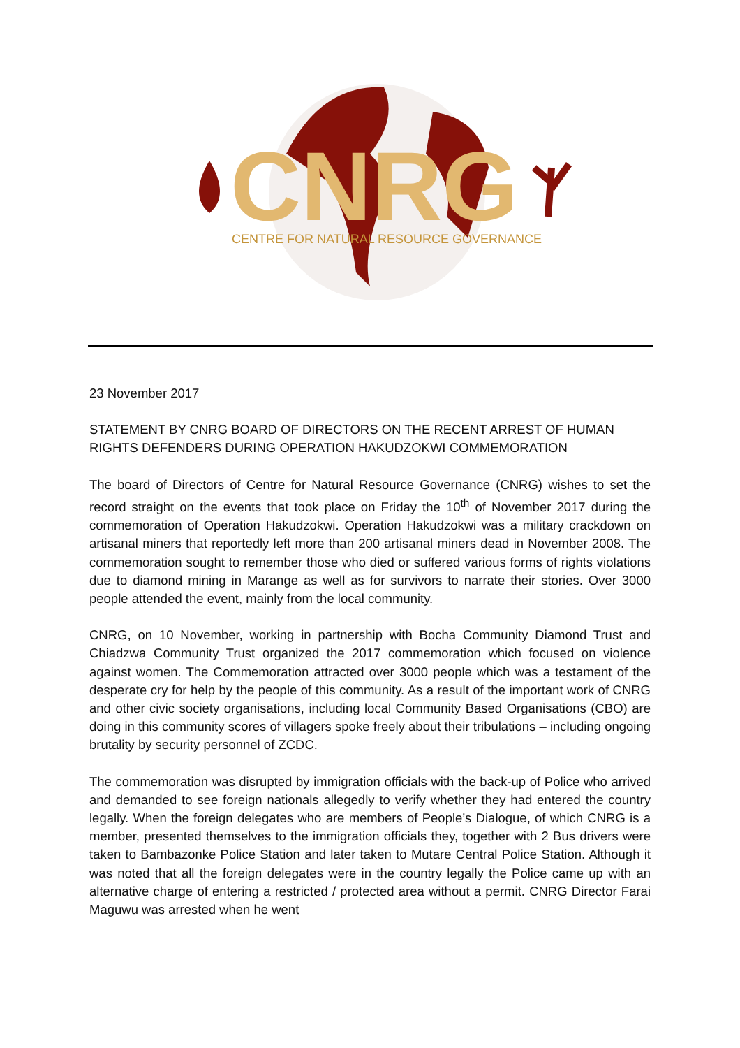CNRG
CENTRE FOR NATURAL RESOURCE GOVERNANCE
23 November 2017
STATEMENT BY CNRG BOARD OF DIRECTORS ON THE RECENT ARREST OF HUMAN RIGHTS DEFENDERS DURING OPERATION HAKUDZOKWI COMMEMORATION
The board of Directors of Centre for Natural Resource Governance (CNRG) wishes to set the record straight on the events that took place on Friday the 10<sup>th</sup> of November 2017 during the commemoration of Operation Hakudzokwi. Operation Hakudzokwi was a military crackdown on artisanal miners that reportedly left more than 200 artisanal miners dead in November 2008. The commemoration sought to remember those who died or suffered various forms of rights violations due to diamond mining in Marange as well as for survivors to narrate their stories. Over 3000 people attended the event, mainly from the local community.
CNRG, on 10 November, working in partnership with Bocha Community Diamond Trust and Chiadzwa Community Trust organized the 2017 commemoration which focused on violence against women. The Commemoration attracted over 3000 people which was a testament of the desperate cry for help by the people of this community. As a result of the important work of CNRG and other civic society organisations, including local Community Based Organisations (CBO) are doing in this community scores of villagers spoke freely about their tribulations – including ongoing brutality by security personnel of ZCDC.
The commemoration was disrupted by immigration officials with the back-up of Police who arrived and demanded to see foreign nationals allegedly to verify whether they had entered the country legally. When the foreign delegates who are members of People’s Dialogue, of which CNRG is a member, presented themselves to the immigration officials they, together with 2 Bus drivers were taken to Bambazonke Police Station and later taken to Mutare Central Police Station. Although it was noted that all the foreign delegates were in the country legally the Police came up with an alternative charge of entering a restricted / protected area without a permit. CNRG Director Farai Maguwu was arrested when he went